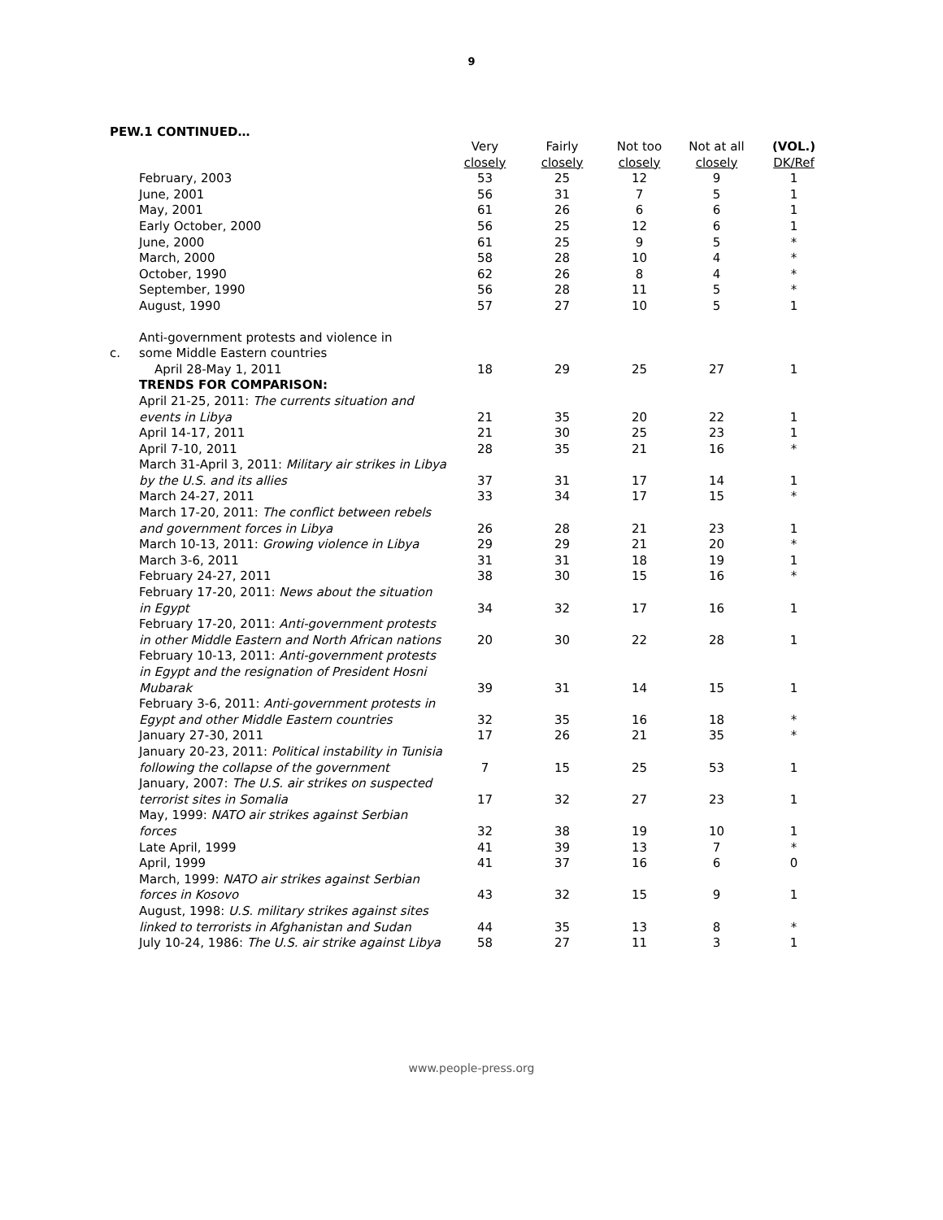9
PEW.1 CONTINUED…
| | | Very closely | Fairly closely | Not too closely | Not at all closely | (VOL.) DK/Ref |
| | February, 2003 | 53 | 25 | 12 | 9 | 1 |
| | June, 2001 | 56 | 31 | 7 | 5 | 1 |
| | May, 2001 | 61 | 26 | 6 | 6 | 1 |
| | Early October, 2000 | 56 | 25 | 12 | 6 | 1 |
| | June, 2000 | 61 | 25 | 9 | 5 | * |
| | March, 2000 | 58 | 28 | 10 | 4 | * |
| | October, 1990 | 62 | 26 | 8 | 4 | * |
| | September, 1990 | 56 | 28 | 11 | 5 | * |
| | August, 1990 | 57 | 27 | 10 | 5 | 1 |
| c. | Anti-government protests and violence in some Middle Eastern countries | | | | | |
| | April 28-May 1, 2011 | 18 | 29 | 25 | 27 | 1 |
| | TRENDS FOR COMPARISON: | | | | | |
| | April 21-25, 2011: The currents situation and events in Libya | 21 | 35 | 20 | 22 | 1 |
| | April 14-17, 2011 | 21 | 30 | 25 | 23 | 1 |
| | April 7-10, 2011 | 28 | 35 | 21 | 16 | * |
| | March 31-April 3, 2011: Military air strikes in Libya by the U.S. and its allies | 37 | 31 | 17 | 14 | 1 |
| | March 24-27, 2011 | 33 | 34 | 17 | 15 | * |
| | March 17-20, 2011: The conflict between rebels and government forces in Libya | 26 | 28 | 21 | 23 | 1 |
| | March 10-13, 2011: Growing violence in Libya | 29 | 29 | 21 | 20 | * |
| | March 3-6, 2011 | 31 | 31 | 18 | 19 | 1 |
| | February 24-27, 2011 | 38 | 30 | 15 | 16 | * |
| | February 17-20, 2011: News about the situation in Egypt | 34 | 32 | 17 | 16 | 1 |
| | February 17-20, 2011: Anti-government protests in other Middle Eastern and North African nations | 20 | 30 | 22 | 28 | 1 |
| | February 10-13, 2011: Anti-government protests in Egypt and the resignation of President Hosni Mubarak | 39 | 31 | 14 | 15 | 1 |
| | February 3-6, 2011: Anti-government protests in Egypt and other Middle Eastern countries | 32 | 35 | 16 | 18 | * |
| | January 27-30, 2011 | 17 | 26 | 21 | 35 | * |
| | January 20-23, 2011: Political instability in Tunisia following the collapse of the government | 7 | 15 | 25 | 53 | 1 |
| | January, 2007: The U.S. air strikes on suspected terrorist sites in Somalia | 17 | 32 | 27 | 23 | 1 |
| | May, 1999: NATO air strikes against Serbian forces | 32 | 38 | 19 | 10 | 1 |
| | Late April, 1999 | 41 | 39 | 13 | 7 | * |
| | April, 1999 | 41 | 37 | 16 | 6 | 0 |
| | March, 1999: NATO air strikes against Serbian forces in Kosovo | 43 | 32 | 15 | 9 | 1 |
| | August, 1998: U.S. military strikes against sites linked to terrorists in Afghanistan and Sudan | 44 | 35 | 13 | 8 | * |
| | July 10-24, 1986: The U.S. air strike against Libya | 58 | 27 | 11 | 3 | 1 |
www.people-press.org